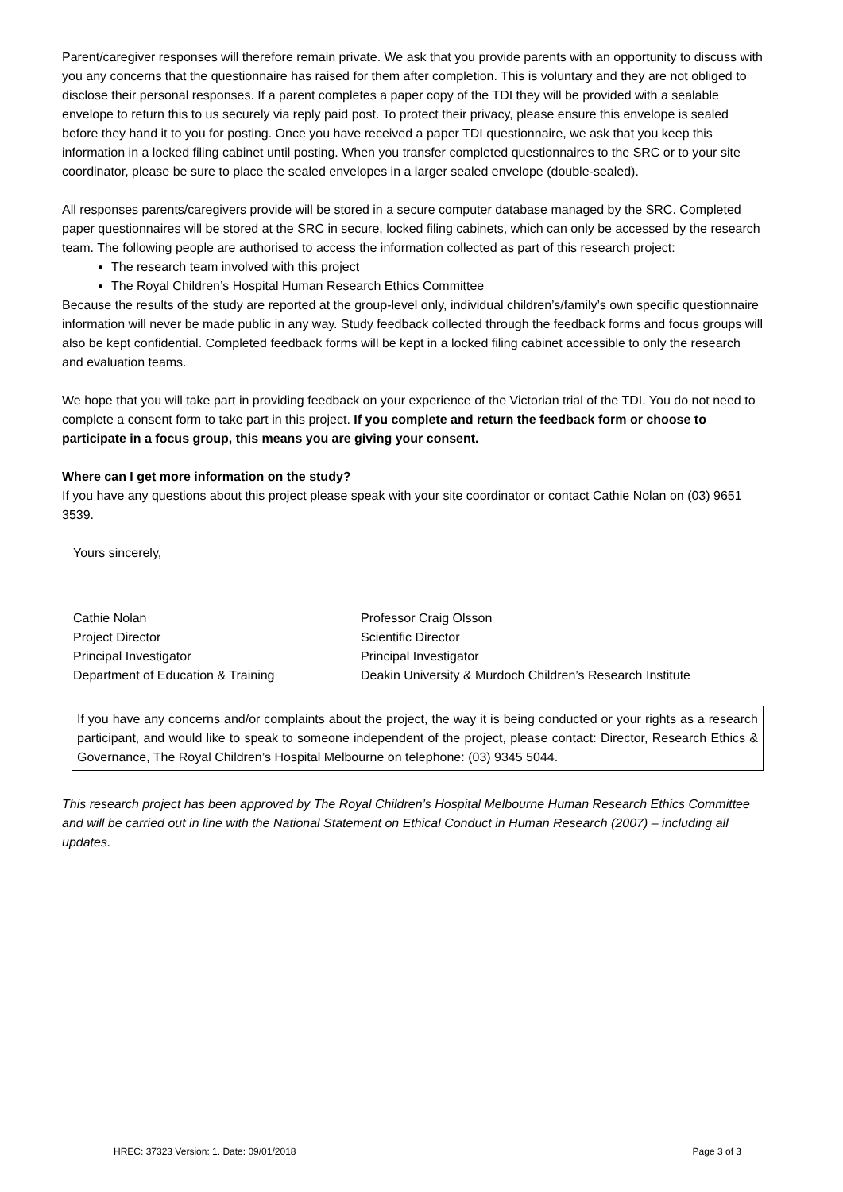Parent/caregiver responses will therefore remain private. We ask that you provide parents with an opportunity to discuss with you any concerns that the questionnaire has raised for them after completion. This is voluntary and they are not obliged to disclose their personal responses. If a parent completes a paper copy of the TDI they will be provided with a sealable envelope to return this to us securely via reply paid post. To protect their privacy, please ensure this envelope is sealed before they hand it to you for posting. Once you have received a paper TDI questionnaire, we ask that you keep this information in a locked filing cabinet until posting. When you transfer completed questionnaires to the SRC or to your site coordinator, please be sure to place the sealed envelopes in a larger sealed envelope (double-sealed).
All responses parents/caregivers provide will be stored in a secure computer database managed by the SRC. Completed paper questionnaires will be stored at the SRC in secure, locked filing cabinets, which can only be accessed by the research team. The following people are authorised to access the information collected as part of this research project:
The research team involved with this project
The Royal Children’s Hospital Human Research Ethics Committee
Because the results of the study are reported at the group-level only, individual children’s/family’s own specific questionnaire information will never be made public in any way. Study feedback collected through the feedback forms and focus groups will also be kept confidential. Completed feedback forms will be kept in a locked filing cabinet accessible to only the research and evaluation teams.
We hope that you will take part in providing feedback on your experience of the Victorian trial of the TDI. You do not need to complete a consent form to take part in this project. If you complete and return the feedback form or choose to participate in a focus group, this means you are giving your consent.
Where can I get more information on the study?
If you have any questions about this project please speak with your site coordinator or contact Cathie Nolan on (03) 9651 3539.
Yours sincerely,
Cathie Nolan
Project Director
Principal Investigator
Department of Education & Training
Professor Craig Olsson
Scientific Director
Principal Investigator
Deakin University & Murdoch Children’s Research Institute
If you have any concerns and/or complaints about the project, the way it is being conducted or your rights as a research participant, and would like to speak to someone independent of the project, please contact: Director, Research Ethics & Governance, The Royal Children’s Hospital Melbourne on telephone: (03) 9345 5044.
This research project has been approved by The Royal Children’s Hospital Melbourne Human Research Ethics Committee and will be carried out in line with the National Statement on Ethical Conduct in Human Research (2007) – including all updates.
HREC: 37323 Version: 1. Date: 09/01/2018 Page 3 of 3